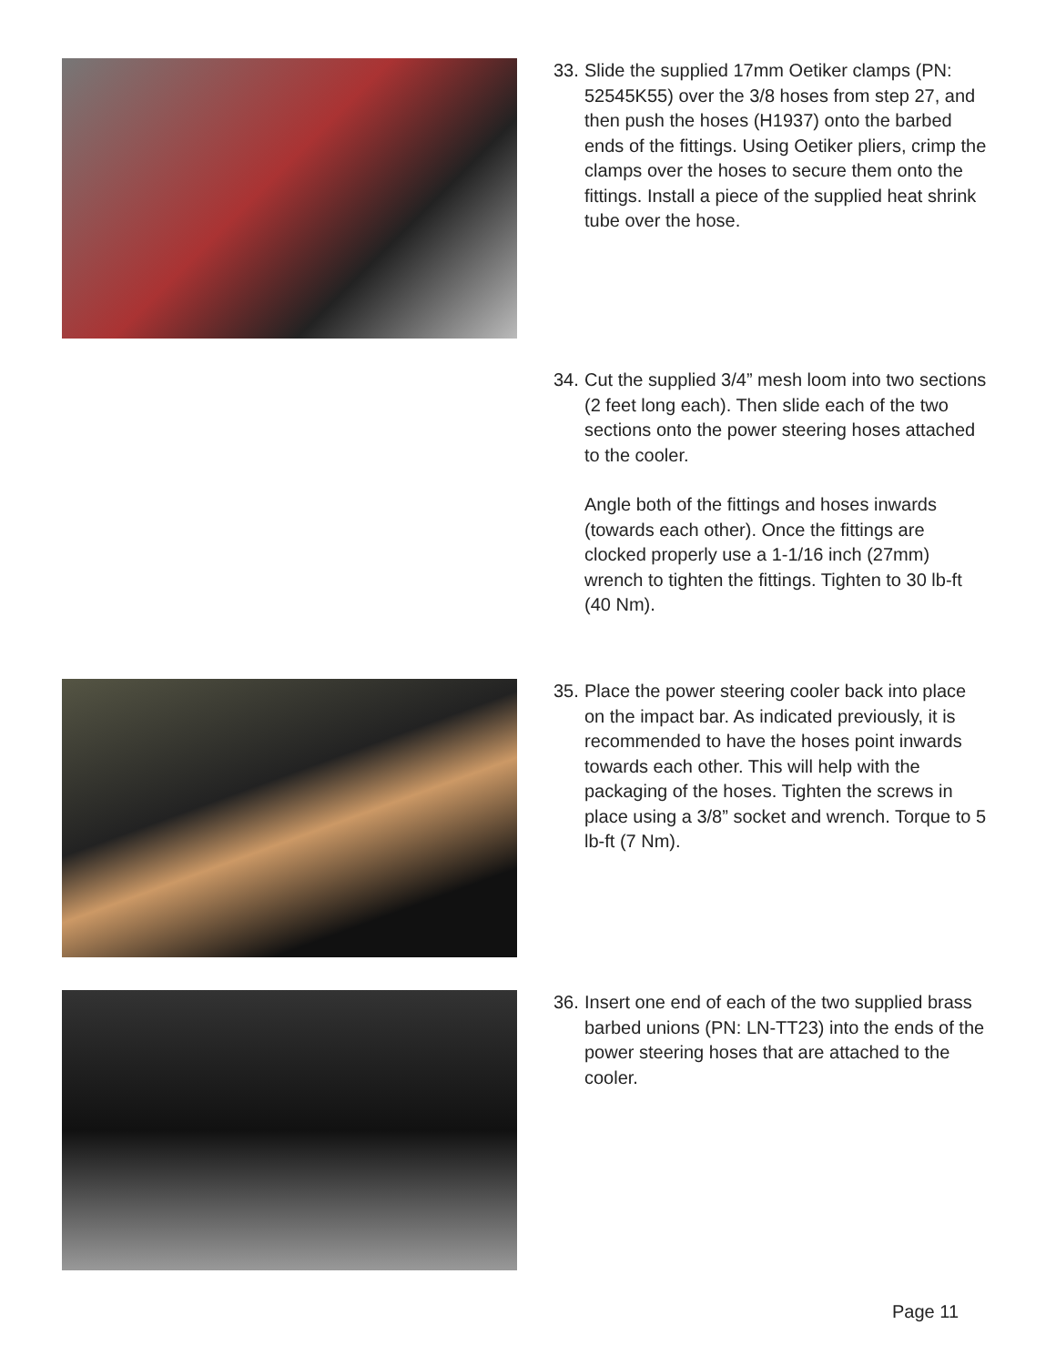33.
Slide the supplied 17mm Oetiker clamps (PN: 52545K55) over the 3/8 hoses from step 27, and then push the hoses (H1937) onto the barbed ends of the fittings. Using Oetiker pliers, crimp the clamps over the hoses to secure them onto the fittings. Install a piece of the supplied heat shrink tube over the hose.
34.
Cut the supplied 3/4” mesh loom into two sections (2 feet long each). Then slide each of the two sections onto the power steering hoses attached to the cooler.
Angle both of the fittings and hoses inwards (towards each other). Once the fittings are clocked properly use a 1-1/16 inch (27mm) wrench to tighten the fittings. Tighten to 30 lb-ft (40 Nm).
35.
Place the power steering cooler back into place on the impact bar. As indicated previously, it is recommended to have the hoses point inwards towards each other. This will help with the packaging of the hoses. Tighten the screws in place using a 3/8” socket and wrench. Torque to 5 lb-ft (7 Nm).
36.
Insert one end of each of the two supplied brass barbed unions (PN: LN-TT23) into the ends of the power steering hoses that are attached to the cooler.
Page 11